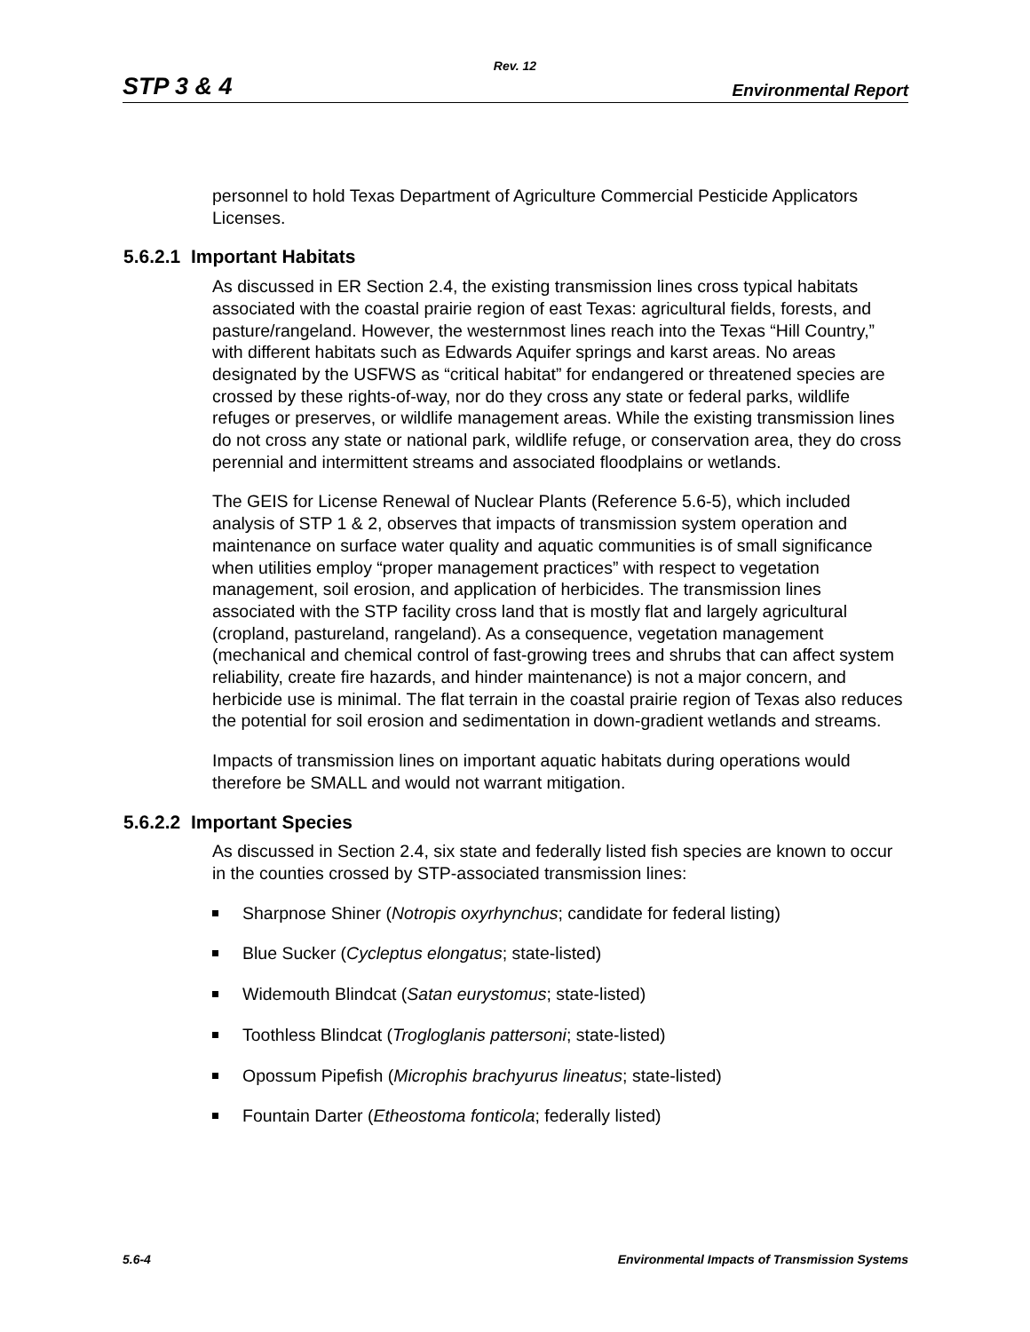Rev. 12
STP 3 & 4 Environmental Report
personnel to hold Texas Department of Agriculture Commercial Pesticide Applicators Licenses.
5.6.2.1 Important Habitats
As discussed in ER Section 2.4, the existing transmission lines cross typical habitats associated with the coastal prairie region of east Texas: agricultural fields, forests, and pasture/rangeland. However, the westernmost lines reach into the Texas “Hill Country,” with different habitats such as Edwards Aquifer springs and karst areas. No areas designated by the USFWS as “critical habitat” for endangered or threatened species are crossed by these rights-of-way, nor do they cross any state or federal parks, wildlife refuges or preserves, or wildlife management areas. While the existing transmission lines do not cross any state or national park, wildlife refuge, or conservation area, they do cross perennial and intermittent streams and associated floodplains or wetlands.
The GEIS for License Renewal of Nuclear Plants (Reference 5.6-5), which included analysis of STP 1 & 2, observes that impacts of transmission system operation and maintenance on surface water quality and aquatic communities is of small significance when utilities employ “proper management practices” with respect to vegetation management, soil erosion, and application of herbicides. The transmission lines associated with the STP facility cross land that is mostly flat and largely agricultural (cropland, pastureland, rangeland). As a consequence, vegetation management (mechanical and chemical control of fast-growing trees and shrubs that can affect system reliability, create fire hazards, and hinder maintenance) is not a major concern, and herbicide use is minimal. The flat terrain in the coastal prairie region of Texas also reduces the potential for soil erosion and sedimentation in down-gradient wetlands and streams.
Impacts of transmission lines on important aquatic habitats during operations would therefore be SMALL and would not warrant mitigation.
5.6.2.2 Important Species
As discussed in Section 2.4, six state and federally listed fish species are known to occur in the counties crossed by STP-associated transmission lines:
Sharpnose Shiner (Notropis oxyrhynchus; candidate for federal listing)
Blue Sucker (Cycleptus elongatus; state-listed)
Widemouth Blindcat (Satan eurystomus; state-listed)
Toothless Blindcat (Trogloglanis pattersoni; state-listed)
Opossum Pipefish (Microphis brachyurus lineatus; state-listed)
Fountain Darter (Etheostoma fonticola; federally listed)
5.6-4 Environmental Impacts of Transmission Systems